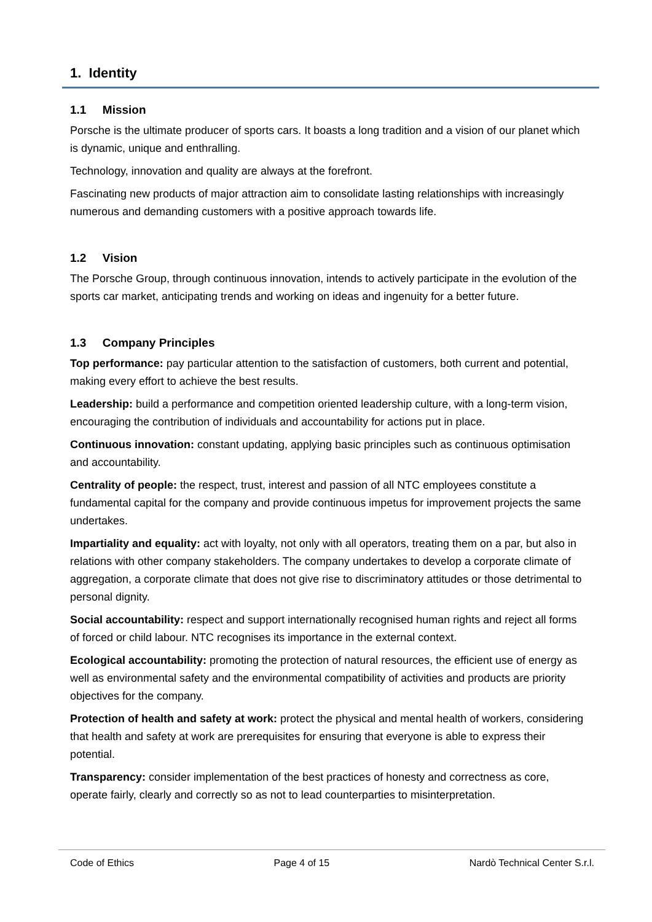1. Identity
1.1 Mission
Porsche is the ultimate producer of sports cars. It boasts a long tradition and a vision of our planet which is dynamic, unique and enthralling.
Technology, innovation and quality are always at the forefront.
Fascinating new products of major attraction aim to consolidate lasting relationships with increasingly numerous and demanding customers with a positive approach towards life.
1.2 Vision
The Porsche Group, through continuous innovation, intends to actively participate in the evolution of the sports car market, anticipating trends and working on ideas and ingenuity for a better future.
1.3 Company Principles
Top performance: pay particular attention to the satisfaction of customers, both current and potential, making every effort to achieve the best results.
Leadership: build a performance and competition oriented leadership culture, with a long-term vision, encouraging the contribution of individuals and accountability for actions put in place.
Continuous innovation: constant updating, applying basic principles such as continuous optimisation and accountability.
Centrality of people: the respect, trust, interest and passion of all NTC employees constitute a fundamental capital for the company and provide continuous impetus for improvement projects the same undertakes.
Impartiality and equality: act with loyalty, not only with all operators, treating them on a par, but also in relations with other company stakeholders. The company undertakes to develop a corporate climate of aggregation, a corporate climate that does not give rise to discriminatory attitudes or those detrimental to personal dignity.
Social accountability: respect and support internationally recognised human rights and reject all forms of forced or child labour. NTC recognises its importance in the external context.
Ecological accountability: promoting the protection of natural resources, the efficient use of energy as well as environmental safety and the environmental compatibility of activities and products are priority objectives for the company.
Protection of health and safety at work: protect the physical and mental health of workers, considering that health and safety at work are prerequisites for ensuring that everyone is able to express their potential.
Transparency: consider implementation of the best practices of honesty and correctness as core, operate fairly, clearly and correctly so as not to lead counterparties to misinterpretation.
Code of Ethics Page 4 of 15 Nardò Technical Center S.r.l.